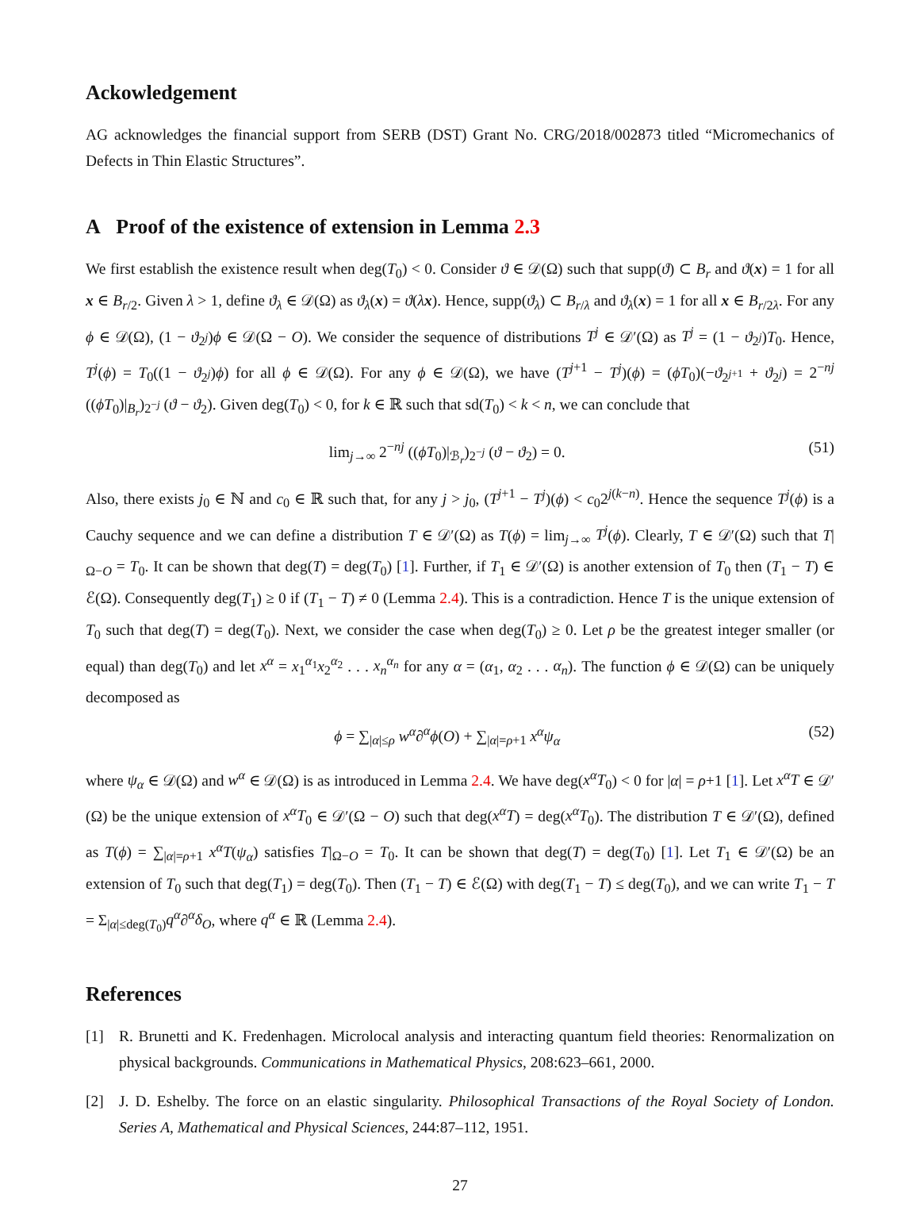Ackowledgement
AG acknowledges the financial support from SERB (DST) Grant No. CRG/2018/002873 titled “Micromechanics of Defects in Thin Elastic Structures”.
A Proof of the existence of extension in Lemma 2.3
We first establish the existence result when deg(T<sub>0</sub>) < 0. Consider ϑ ∈ 𝒟(Ω) such that supp(ϑ) ⊂ B<sub>r</sub> and ϑ(x) = 1 for all x ∈ B<sub>r/2</sub>. Given λ > 1, define ϑ<sub>λ</sub> ∈ 𝒟(Ω) as ϑ<sub>λ</sub>(x) = ϑ(λx). Hence, supp(ϑ<sub>λ</sub>) ⊂ B<sub>r/λ</sub> and ϑ<sub>λ</sub>(x) = 1 for all x ∈ B<sub>r/2λ</sub>. For any ϕ ∈ 𝒟(Ω), (1 − ϑ<sub>2<sup>j</sup></sub>)ϕ ∈ 𝒟(Ω − O). We consider the sequence of distributions T<sup>j</sup> ∈ 𝒟′(Ω) as T<sup>j</sup> = (1 − ϑ<sub>2<sup>j</sup></sub>)T<sub>0</sub>. Hence, T<sup>j</sup>(ϕ) = T<sub>0</sub>((1 − ϑ<sub>2<sup>j</sup></sub>)ϕ) for all ϕ ∈ 𝒟(Ω). For any ϕ ∈ 𝒟(Ω), we have (T<sup>j+1</sup> − T<sup>j</sup>)(ϕ) = (ϕT<sub>0</sub>)(−ϑ<sub>2<sup>j+1</sup></sub> + ϑ<sub>2<sup>j</sup></sub>) = 2<sup>−nj</sup> ((ϕT<sub>0</sub>)|<sub>B<sub>r</sub></sub>)<sub>2<sup>−j</sup></sub> (ϑ − ϑ<sub>2</sub>). Given deg(T<sub>0</sub>) < 0, for k ∈ ℝ such that sd(T<sub>0</sub>) < k < n, we can conclude that
lim<sub>j→∞</sub> 2<sup>−nj</sup> ((ϕT<sub>0</sub>)|<sub>ℬ<sub>r</sub></sub>)<sub>2<sup>−j</sup></sub> (ϑ − ϑ<sub>2</sub>) = 0. (51)
Also, there exists j<sub>0</sub> ∈ ℕ and c<sub>0</sub> ∈ ℝ such that, for any j > j<sub>0</sub>, (T<sup>j+1</sup> − T<sup>j</sup>)(ϕ) < c<sub>0</sub>2<sup>j(k−n)</sup>. Hence the sequence T<sup>j</sup>(ϕ) is a Cauchy sequence and we can define a distribution T ∈ 𝒟′(Ω) as T(ϕ) = lim<sub>j→∞</sub> T<sup>j</sup>(ϕ). Clearly, T ∈ 𝒟′(Ω) such that T|<sub>Ω−O</sub> = T<sub>0</sub>. It can be shown that deg(T) = deg(T<sub>0</sub>) [1]. Further, if T<sub>1</sub> ∈ 𝒟′(Ω) is another extension of T<sub>0</sub> then (T<sub>1</sub> − T) ∈ ℰ(Ω). Consequently deg(T<sub>1</sub>) ≥ 0 if (T<sub>1</sub> − T) ≠ 0 (Lemma 2.4). This is a contradiction. Hence T is the unique extension of T<sub>0</sub> such that deg(T) = deg(T<sub>0</sub>). Next, we consider the case when deg(T<sub>0</sub>) ≥ 0. Let ρ be the greatest integer smaller (or equal) than deg(T<sub>0</sub>) and let x<sup>α</sup> = x<sub>1</sub><sup>α<sub>1</sub></sup>x<sub>2</sub><sup>α<sub>2</sub></sup> . . . x<sub>n</sub><sup>α<sub>n</sub></sup> for any α = (α<sub>1</sub>, α<sub>2</sub> . . . α<sub>n</sub>). The function ϕ ∈ 𝒟(Ω) can be uniquely decomposed as
ϕ = ∑<sub>|α|≤ρ</sub> w<sup>α</sup>∂<sup>α</sup>ϕ(O) + ∑<sub>|α|=ρ+1</sub> x<sup>α</sup>ψ<sub>α</sub> (52)
where ψ<sub>α</sub> ∈ 𝒟(Ω) and w<sup>α</sup> ∈ 𝒟(Ω) is as introduced in Lemma 2.4. We have deg(x<sup>α</sup>T<sub>0</sub>) < 0 for |α| = ρ+1 [1]. Let x<sup>α</sup>T ∈ 𝒟′(Ω) be the unique extension of x<sup>α</sup>T<sub>0</sub> ∈ 𝒟′(Ω − O) such that deg(x<sup>α</sup>T) = deg(x<sup>α</sup>T<sub>0</sub>). The distribution T ∈ 𝒟′(Ω), defined as T(ϕ) = ∑<sub>|α|=ρ+1</sub> x<sup>α</sup>T(ψ<sub>α</sub>) satisfies T|<sub>Ω−O</sub> = T<sub>0</sub>. It can be shown that deg(T) = deg(T<sub>0</sub>) [1]. Let T<sub>1</sub> ∈ 𝒟′(Ω) be an extension of T<sub>0</sub> such that deg(T<sub>1</sub>) = deg(T<sub>0</sub>). Then (T<sub>1</sub> − T) ∈ ℰ(Ω) with deg(T<sub>1</sub> − T) ≤ deg(T<sub>0</sub>), and we can write T<sub>1</sub> − T = Σ<sub>|α|≤deg(T<sub>0</sub>)</sub>q<sup>α</sup>∂<sup>α</sup>δ<sub>O</sub>, where q<sup>α</sup> ∈ ℝ (Lemma 2.4).
References
[1] R. Brunetti and K. Fredenhagen. Microlocal analysis and interacting quantum field theories: Renormalization on physical backgrounds. Communications in Mathematical Physics, 208:623–661, 2000.
[2] J. D. Eshelby. The force on an elastic singularity. Philosophical Transactions of the Royal Society of London. Series A, Mathematical and Physical Sciences, 244:87–112, 1951.
27